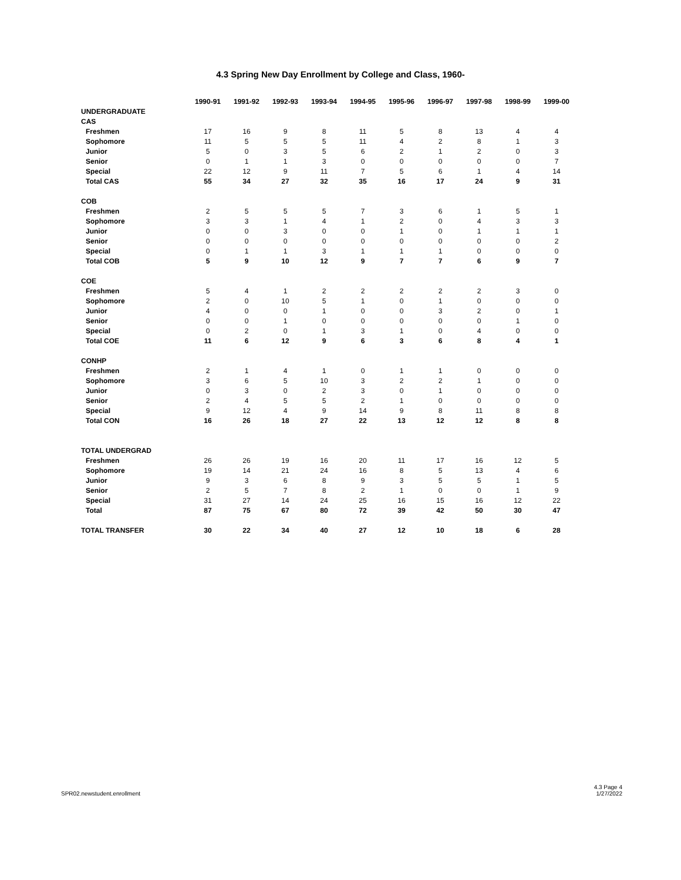4.3 Spring New Day Enrollment by College and Class, 1960-
| | 1990-91 | 1991-92 | 1992-93 | 1993-94 | 1994-95 | 1995-96 | 1996-97 | 1997-98 | 1998-99 | 1999-00 |
| UNDERGRADUATE | | | | | | | | | | |
| CAS | | | | | | | | | | |
| Freshmen | 17 | 16 | 9 | 8 | 11 | 5 | 8 | 13 | 4 | 4 |
| Sophomore | 11 | 5 | 5 | 5 | 11 | 4 | 2 | 8 | 1 | 3 |
| Junior | 5 | 0 | 3 | 5 | 6 | 2 | 1 | 2 | 0 | 3 |
| Senior | 0 | 1 | 1 | 3 | 0 | 0 | 0 | 0 | 0 | 7 |
| Special | 22 | 12 | 9 | 11 | 7 | 5 | 6 | 1 | 4 | 14 |
| Total CAS | 55 | 34 | 27 | 32 | 35 | 16 | 17 | 24 | 9 | 31 |
| COB | | | | | | | | | | |
| Freshmen | 2 | 5 | 5 | 5 | 7 | 3 | 6 | 1 | 5 | 1 |
| Sophomore | 3 | 3 | 1 | 4 | 1 | 2 | 0 | 4 | 3 | 3 |
| Junior | 0 | 0 | 3 | 0 | 0 | 1 | 0 | 1 | 1 | 1 |
| Senior | 0 | 0 | 0 | 0 | 0 | 0 | 0 | 0 | 0 | 2 |
| Special | 0 | 1 | 1 | 3 | 1 | 1 | 1 | 0 | 0 | 0 |
| Total COB | 5 | 9 | 10 | 12 | 9 | 7 | 7 | 6 | 9 | 7 |
| COE | | | | | | | | | | |
| Freshmen | 5 | 4 | 1 | 2 | 2 | 2 | 2 | 2 | 3 | 0 |
| Sophomore | 2 | 0 | 10 | 5 | 1 | 0 | 1 | 0 | 0 | 0 |
| Junior | 4 | 0 | 0 | 1 | 0 | 0 | 3 | 2 | 0 | 1 |
| Senior | 0 | 0 | 1 | 0 | 0 | 0 | 0 | 0 | 1 | 0 |
| Special | 0 | 2 | 0 | 1 | 3 | 1 | 0 | 4 | 0 | 0 |
| Total COE | 11 | 6 | 12 | 9 | 6 | 3 | 6 | 8 | 4 | 1 |
| CONHP | | | | | | | | | | |
| Freshmen | 2 | 1 | 4 | 1 | 0 | 1 | 1 | 0 | 0 | 0 |
| Sophomore | 3 | 6 | 5 | 10 | 3 | 2 | 2 | 1 | 0 | 0 |
| Junior | 0 | 3 | 0 | 2 | 3 | 0 | 1 | 0 | 0 | 0 |
| Senior | 2 | 4 | 5 | 5 | 2 | 1 | 0 | 0 | 0 | 0 |
| Special | 9 | 12 | 4 | 9 | 14 | 9 | 8 | 11 | 8 | 8 |
| Total CON | 16 | 26 | 18 | 27 | 22 | 13 | 12 | 12 | 8 | 8 |
| TOTAL UNDERGRAD | | | | | | | | | | |
| Freshmen | 26 | 26 | 19 | 16 | 20 | 11 | 17 | 16 | 12 | 5 |
| Sophomore | 19 | 14 | 21 | 24 | 16 | 8 | 5 | 13 | 4 | 6 |
| Junior | 9 | 3 | 6 | 8 | 9 | 3 | 5 | 5 | 1 | 5 |
| Senior | 2 | 5 | 7 | 8 | 2 | 1 | 0 | 0 | 1 | 9 |
| Special | 31 | 27 | 14 | 24 | 25 | 16 | 15 | 16 | 12 | 22 |
| Total | 87 | 75 | 67 | 80 | 72 | 39 | 42 | 50 | 30 | 47 |
| TOTAL TRANSFER | 30 | 22 | 34 | 40 | 27 | 12 | 10 | 18 | 6 | 28 |
SPR02.newstudent.enrollment
4.3 Page 4
1/27/2022